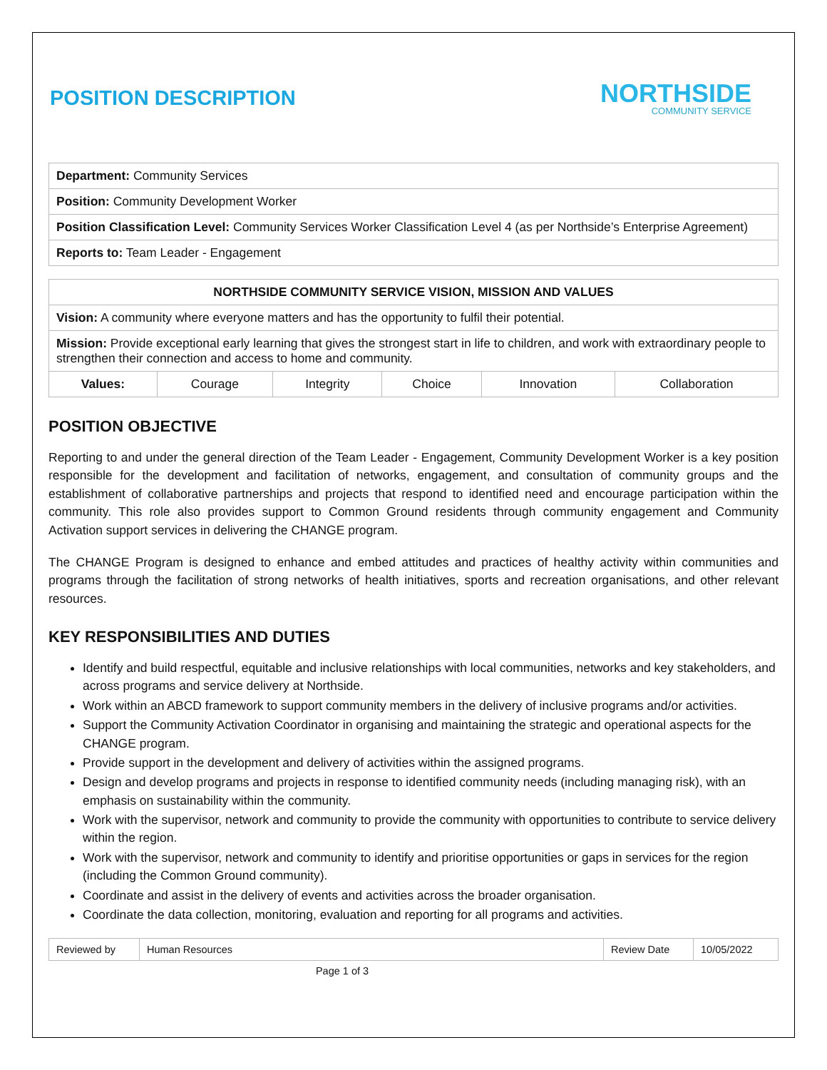POSITION DESCRIPTION
NORTHSIDE
COMMUNITY SERVICE
| Department: Community Services |
| Position: Community Development Worker |
| Position Classification Level: Community Services Worker Classification Level 4 (as per Northside’s Enterprise Agreement) |
| Reports to: Team Leader - Engagement |
| NORTHSIDE COMMUNITY SERVICE VISION, MISSION AND VALUES | | | | | |
| --- | --- | --- | --- | --- | --- |
| Vision: A community where everyone matters and has the opportunity to fulfil their potential. | | | | | |
| Mission: Provide exceptional early learning that gives the strongest start in life to children, and work with extraordinary people to strengthen their connection and access to home and community. | | | | | |
| Values: | Courage | Integrity | Choice | Innovation | Collaboration |
POSITION OBJECTIVE
Reporting to and under the general direction of the Team Leader - Engagement, Community Development Worker is a key position responsible for the development and facilitation of networks, engagement, and consultation of community groups and the establishment of collaborative partnerships and projects that respond to identified need and encourage participation within the community. This role also provides support to Common Ground residents through community engagement and Community Activation support services in delivering the CHANGE program.
The CHANGE Program is designed to enhance and embed attitudes and practices of healthy activity within communities and programs through the facilitation of strong networks of health initiatives, sports and recreation organisations, and other relevant resources.
KEY RESPONSIBILITIES AND DUTIES
Identify and build respectful, equitable and inclusive relationships with local communities, networks and key stakeholders, and across programs and service delivery at Northside.
Work within an ABCD framework to support community members in the delivery of inclusive programs and/or activities.
Support the Community Activation Coordinator in organising and maintaining the strategic and operational aspects for the CHANGE program.
Provide support in the development and delivery of activities within the assigned programs.
Design and develop programs and projects in response to identified community needs (including managing risk), with an emphasis on sustainability within the community.
Work with the supervisor, network and community to provide the community with opportunities to contribute to service delivery within the region.
Work with the supervisor, network and community to identify and prioritise opportunities or gaps in services for the region (including the Common Ground community).
Coordinate and assist in the delivery of events and activities across the broader organisation.
Coordinate the data collection, monitoring, evaluation and reporting for all programs and activities.
| Reviewed by | Human Resources | Review Date | 10/05/2022 |
Page 1 of 3